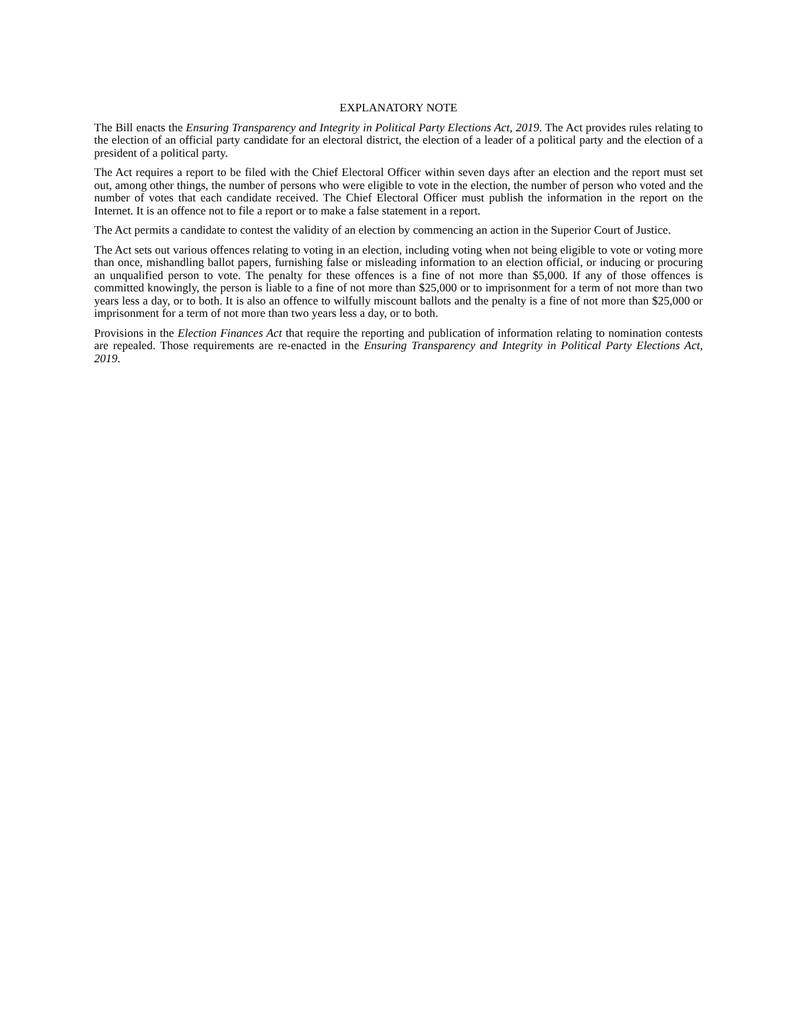EXPLANATORY NOTE
The Bill enacts the Ensuring Transparency and Integrity in Political Party Elections Act, 2019. The Act provides rules relating to the election of an official party candidate for an electoral district, the election of a leader of a political party and the election of a president of a political party.
The Act requires a report to be filed with the Chief Electoral Officer within seven days after an election and the report must set out, among other things, the number of persons who were eligible to vote in the election, the number of person who voted and the number of votes that each candidate received. The Chief Electoral Officer must publish the information in the report on the Internet. It is an offence not to file a report or to make a false statement in a report.
The Act permits a candidate to contest the validity of an election by commencing an action in the Superior Court of Justice.
The Act sets out various offences relating to voting in an election, including voting when not being eligible to vote or voting more than once, mishandling ballot papers, furnishing false or misleading information to an election official, or inducing or procuring an unqualified person to vote. The penalty for these offences is a fine of not more than $5,000. If any of those offences is committed knowingly, the person is liable to a fine of not more than $25,000 or to imprisonment for a term of not more than two years less a day, or to both. It is also an offence to wilfully miscount ballots and the penalty is a fine of not more than $25,000 or imprisonment for a term of not more than two years less a day, or to both.
Provisions in the Election Finances Act that require the reporting and publication of information relating to nomination contests are repealed. Those requirements are re-enacted in the Ensuring Transparency and Integrity in Political Party Elections Act, 2019.